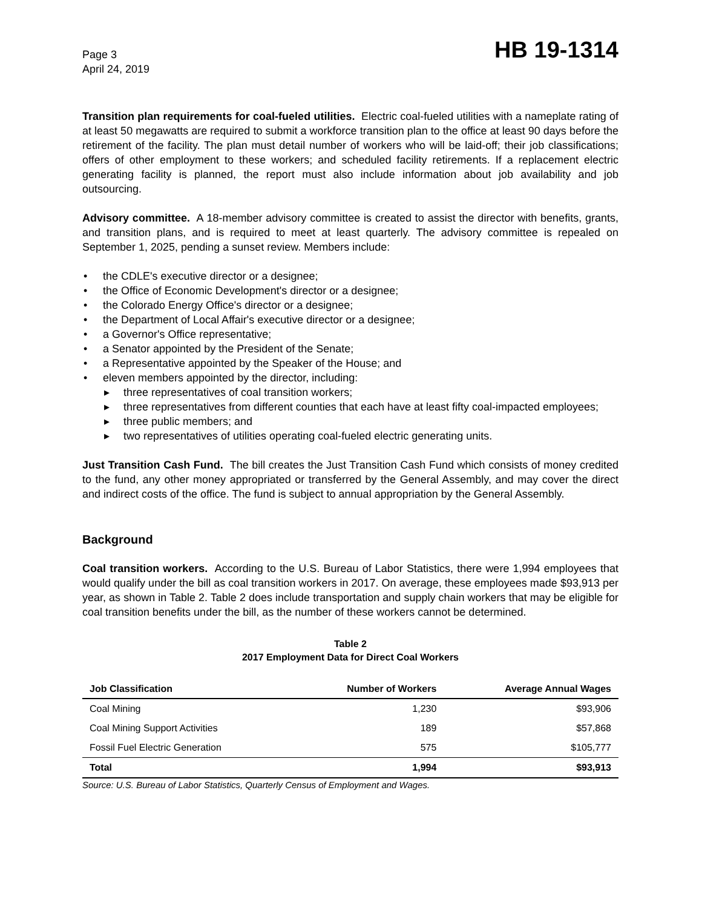Page 3
April 24, 2019
HB 19-1314
Transition plan requirements for coal-fueled utilities. Electric coal-fueled utilities with a nameplate rating of at least 50 megawatts are required to submit a workforce transition plan to the office at least 90 days before the retirement of the facility. The plan must detail number of workers who will be laid-off; their job classifications; offers of other employment to these workers; and scheduled facility retirements. If a replacement electric generating facility is planned, the report must also include information about job availability and job outsourcing.
Advisory committee. A 18-member advisory committee is created to assist the director with benefits, grants, and transition plans, and is required to meet at least quarterly. The advisory committee is repealed on September 1, 2025, pending a sunset review. Members include:
• the CDLE's executive director or a designee;
• the Office of Economic Development's director or a designee;
• the Colorado Energy Office's director or a designee;
• the Department of Local Affair's executive director or a designee;
• a Governor's Office representative;
• a Senator appointed by the President of the Senate;
• a Representative appointed by the Speaker of the House; and
• eleven members appointed by the director, including:
▸ three representatives of coal transition workers;
▸ three representatives from different counties that each have at least fifty coal-impacted employees;
▸ three public members; and
▸ two representatives of utilities operating coal-fueled electric generating units.
Just Transition Cash Fund. The bill creates the Just Transition Cash Fund which consists of money credited to the fund, any other money appropriated or transferred by the General Assembly, and may cover the direct and indirect costs of the office. The fund is subject to annual appropriation by the General Assembly.
Background
Coal transition workers. According to the U.S. Bureau of Labor Statistics, there were 1,994 employees that would qualify under the bill as coal transition workers in 2017. On average, these employees made $93,913 per year, as shown in Table 2. Table 2 does include transportation and supply chain workers that may be eligible for coal transition benefits under the bill, as the number of these workers cannot be determined.
Table 2
2017 Employment Data for Direct Coal Workers
| Job Classification | Number of Workers | Average Annual Wages |
| --- | --- | --- |
| Coal Mining | 1,230 | $93,906 |
| Coal Mining Support Activities | 189 | $57,868 |
| Fossil Fuel Electric Generation | 575 | $105,777 |
| Total | 1,994 | $93,913 |
Source: U.S. Bureau of Labor Statistics, Quarterly Census of Employment and Wages.